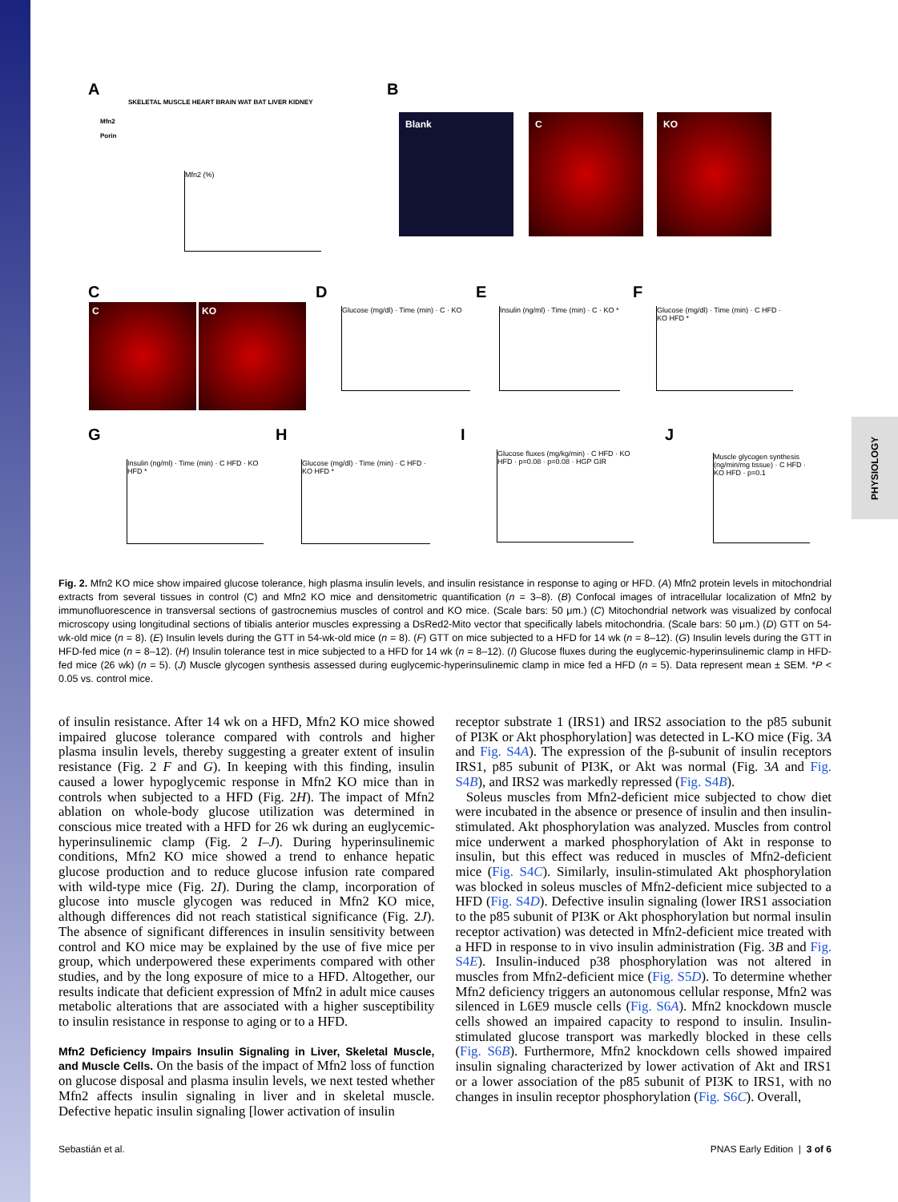PHYSIOLOGY
A B
SKELETAL MUSCLE HEART BRAIN WAT BAT LIVER KIDNEY
Mfn2
Porin
Mfn2 (%)
Blank C KO
C
C KO
D
Glucose (mg/dl) · Time (min) · C · KO
E
Insulin (ng/ml) · Time (min) · C · KO *
F
Glucose (mg/dl) · Time (min) · C HFD · KO HFD *
G
Insulin (ng/ml) · Time (min) · C HFD · KO HFD *
H
Glucose (mg/dl) · Time (min) · C HFD · KO HFD *
I
Glucose fluxes (mg/kg/min) · C HFD · KO HFD · p=0.08 · p=0.08 · HGP GIR
J
Muscle glycogen synthesis (ng/min/mg tissue) · C HFD · KO HFD · p=0.1
Fig. 2. Mfn2 KO mice show impaired glucose tolerance, high plasma insulin levels, and insulin resistance in response to aging or HFD. (A) Mfn2 protein levels in mitochondrial extracts from several tissues in control (C) and Mfn2 KO mice and densitometric quantification (n = 3–8). (B) Confocal images of intracellular localization of Mfn2 by immunofluorescence in transversal sections of gastrocnemius muscles of control and KO mice. (Scale bars: 50 μm.) (C) Mitochondrial network was visualized by confocal microscopy using longitudinal sections of tibialis anterior muscles expressing a DsRed2-Mito vector that specifically labels mitochondria. (Scale bars: 50 μm.) (D) GTT on 54-wk-old mice (n = 8). (E) Insulin levels during the GTT in 54-wk-old mice (n = 8). (F) GTT on mice subjected to a HFD for 14 wk (n = 8–12). (G) Insulin levels during the GTT in HFD-fed mice (n = 8–12). (H) Insulin tolerance test in mice subjected to a HFD for 14 wk (n = 8–12). (I) Glucose fluxes during the euglycemic-hyperinsulinemic clamp in HFD-fed mice (26 wk) (n = 5). (J) Muscle glycogen synthesis assessed during euglycemic-hyperinsulinemic clamp in mice fed a HFD (n = 5). Data represent mean ± SEM. *P < 0.05 vs. control mice.
of insulin resistance. After 14 wk on a HFD, Mfn2 KO mice showed impaired glucose tolerance compared with controls and higher plasma insulin levels, thereby suggesting a greater extent of insulin resistance (Fig. 2 F and G). In keeping with this finding, insulin caused a lower hypoglycemic response in Mfn2 KO mice than in controls when subjected to a HFD (Fig. 2H). The impact of Mfn2 ablation on whole-body glucose utilization was determined in conscious mice treated with a HFD for 26 wk during an euglycemic-hyperinsulinemic clamp (Fig. 2 I–J). During hyperinsulinemic conditions, Mfn2 KO mice showed a trend to enhance hepatic glucose production and to reduce glucose infusion rate compared with wild-type mice (Fig. 2I). During the clamp, incorporation of glucose into muscle glycogen was reduced in Mfn2 KO mice, although differences did not reach statistical significance (Fig. 2J). The absence of significant differences in insulin sensitivity between control and KO mice may be explained by the use of five mice per group, which underpowered these experiments compared with other studies, and by the long exposure of mice to a HFD. Altogether, our results indicate that deficient expression of Mfn2 in adult mice causes metabolic alterations that are associated with a higher susceptibility to insulin resistance in response to aging or to a HFD.
Mfn2 Deficiency Impairs Insulin Signaling in Liver, Skeletal Muscle, and Muscle Cells. On the basis of the impact of Mfn2 loss of function on glucose disposal and plasma insulin levels, we next tested whether Mfn2 affects insulin signaling in liver and in skeletal muscle. Defective hepatic insulin signaling [lower activation of insulin
receptor substrate 1 (IRS1) and IRS2 association to the p85 subunit of PI3K or Akt phosphorylation] was detected in L-KO mice (Fig. 3A and Fig. S4A). The expression of the β-subunit of insulin receptors IRS1, p85 subunit of PI3K, or Akt was normal (Fig. 3A and Fig. S4B), and IRS2 was markedly repressed (Fig. S4B).
Soleus muscles from Mfn2-deficient mice subjected to chow diet were incubated in the absence or presence of insulin and then insulin-stimulated. Akt phosphorylation was analyzed. Muscles from control mice underwent a marked phosphorylation of Akt in response to insulin, but this effect was reduced in muscles of Mfn2-deficient mice (Fig. S4C). Similarly, insulin-stimulated Akt phosphorylation was blocked in soleus muscles of Mfn2-deficient mice subjected to a HFD (Fig. S4D). Defective insulin signaling (lower IRS1 association to the p85 subunit of PI3K or Akt phosphorylation but normal insulin receptor activation) was detected in Mfn2-deficient mice treated with a HFD in response to in vivo insulin administration (Fig. 3B and Fig. S4E). Insulin-induced p38 phosphorylation was not altered in muscles from Mfn2-deficient mice (Fig. S5D). To determine whether Mfn2 deficiency triggers an autonomous cellular response, Mfn2 was silenced in L6E9 muscle cells (Fig. S6A). Mfn2 knockdown muscle cells showed an impaired capacity to respond to insulin. Insulin-stimulated glucose transport was markedly blocked in these cells (Fig. S6B). Furthermore, Mfn2 knockdown cells showed impaired insulin signaling characterized by lower activation of Akt and IRS1 or a lower association of the p85 subunit of PI3K to IRS1, with no changes in insulin receptor phosphorylation (Fig. S6C). Overall,
Sebastián et al. PNAS Early Edition | 3 of 6